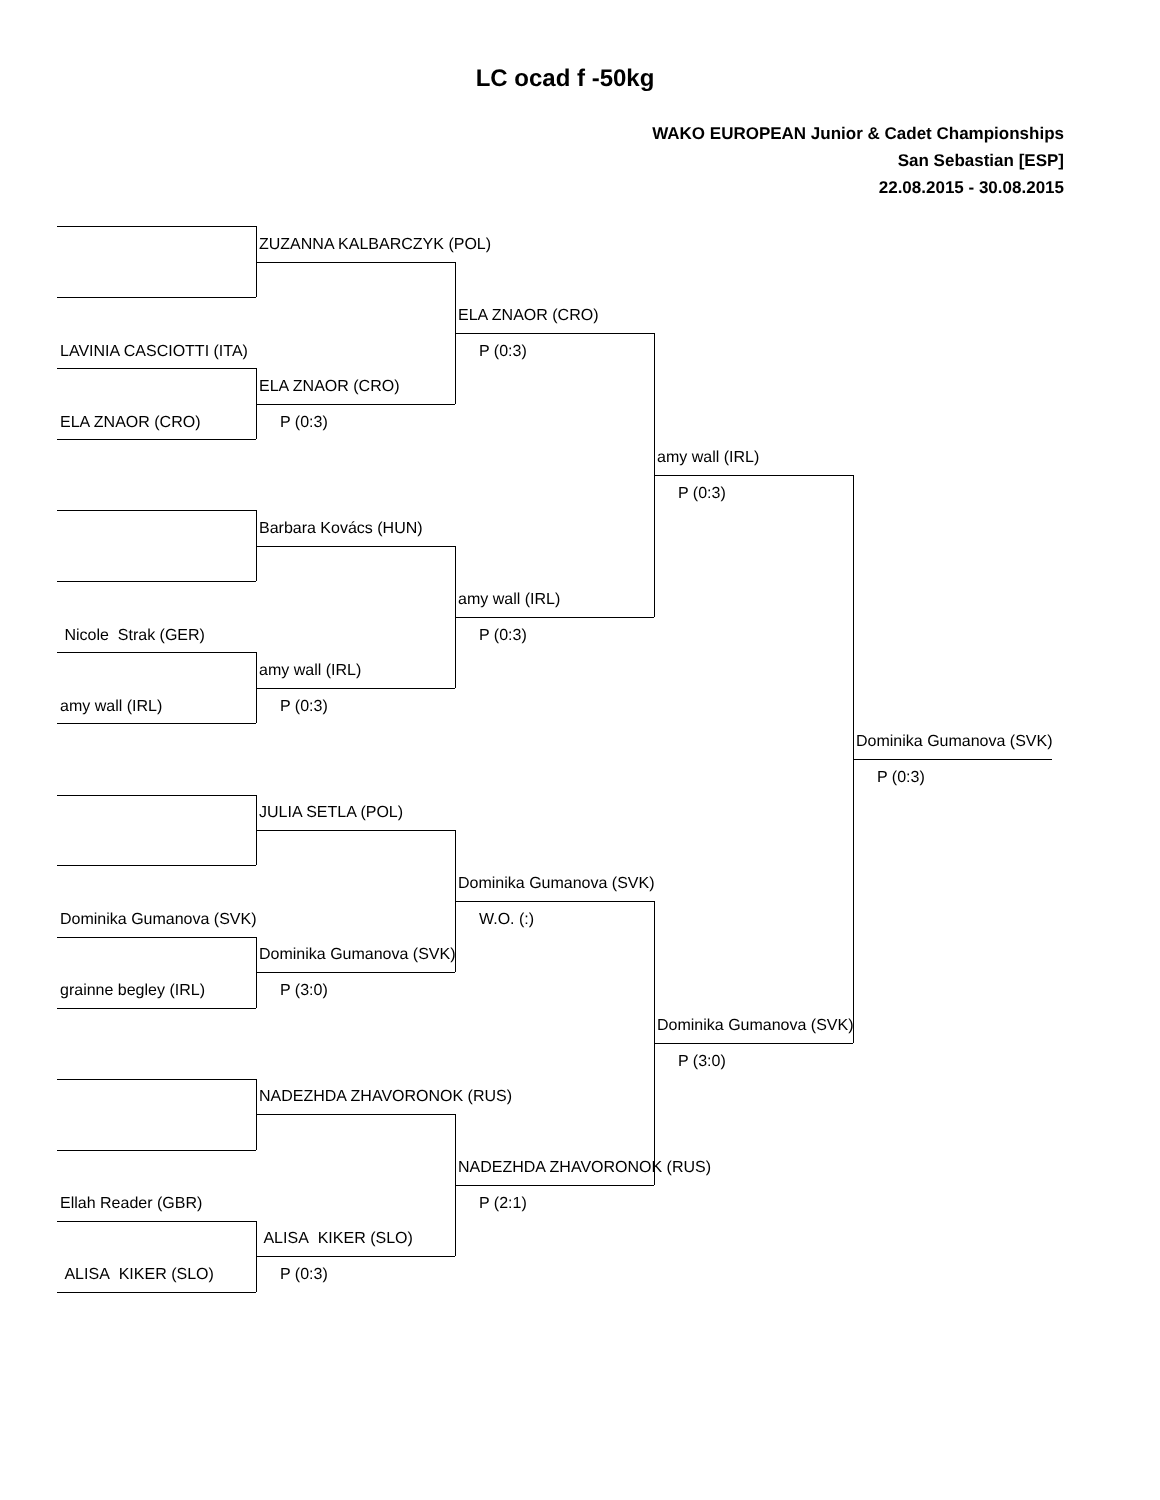LC ocad f -50kg
WAKO EUROPEAN Junior & Cadet Championships
San Sebastian [ESP]
22.08.2015 - 30.08.2015
ZUZANNA KALBARCZYK (POL)
ELA ZNAOR (CRO)
LAVINIA CASCIOTTI (ITA) P (0:3)
ELA ZNAOR (CRO)
ELA ZNAOR (CRO) P (0:3)
amy wall (IRL)
P (0:3)
Barbara Kovács (HUN)
amy wall (IRL)
Nicole Strak (GER) P (0:3)
amy wall (IRL)
amy wall (IRL) P (0:3)
Dominika Gumanova (SVK)
P (0:3)
JULIA SETLA (POL)
Dominika Gumanova (SVK)
Dominika Gumanova (SVK) W.O. (:)
Dominika Gumanova (SVK)
grainne begley (IRL) P (3:0)
Dominika Gumanova (SVK)
P (3:0)
NADEZHDA ZHAVORONOK (RUS)
NADEZHDA ZHAVORONOK (RUS)
Ellah Reader (GBR) P (2:1)
ALISA KIKER (SLO)
ALISA KIKER (SLO) P (0:3)